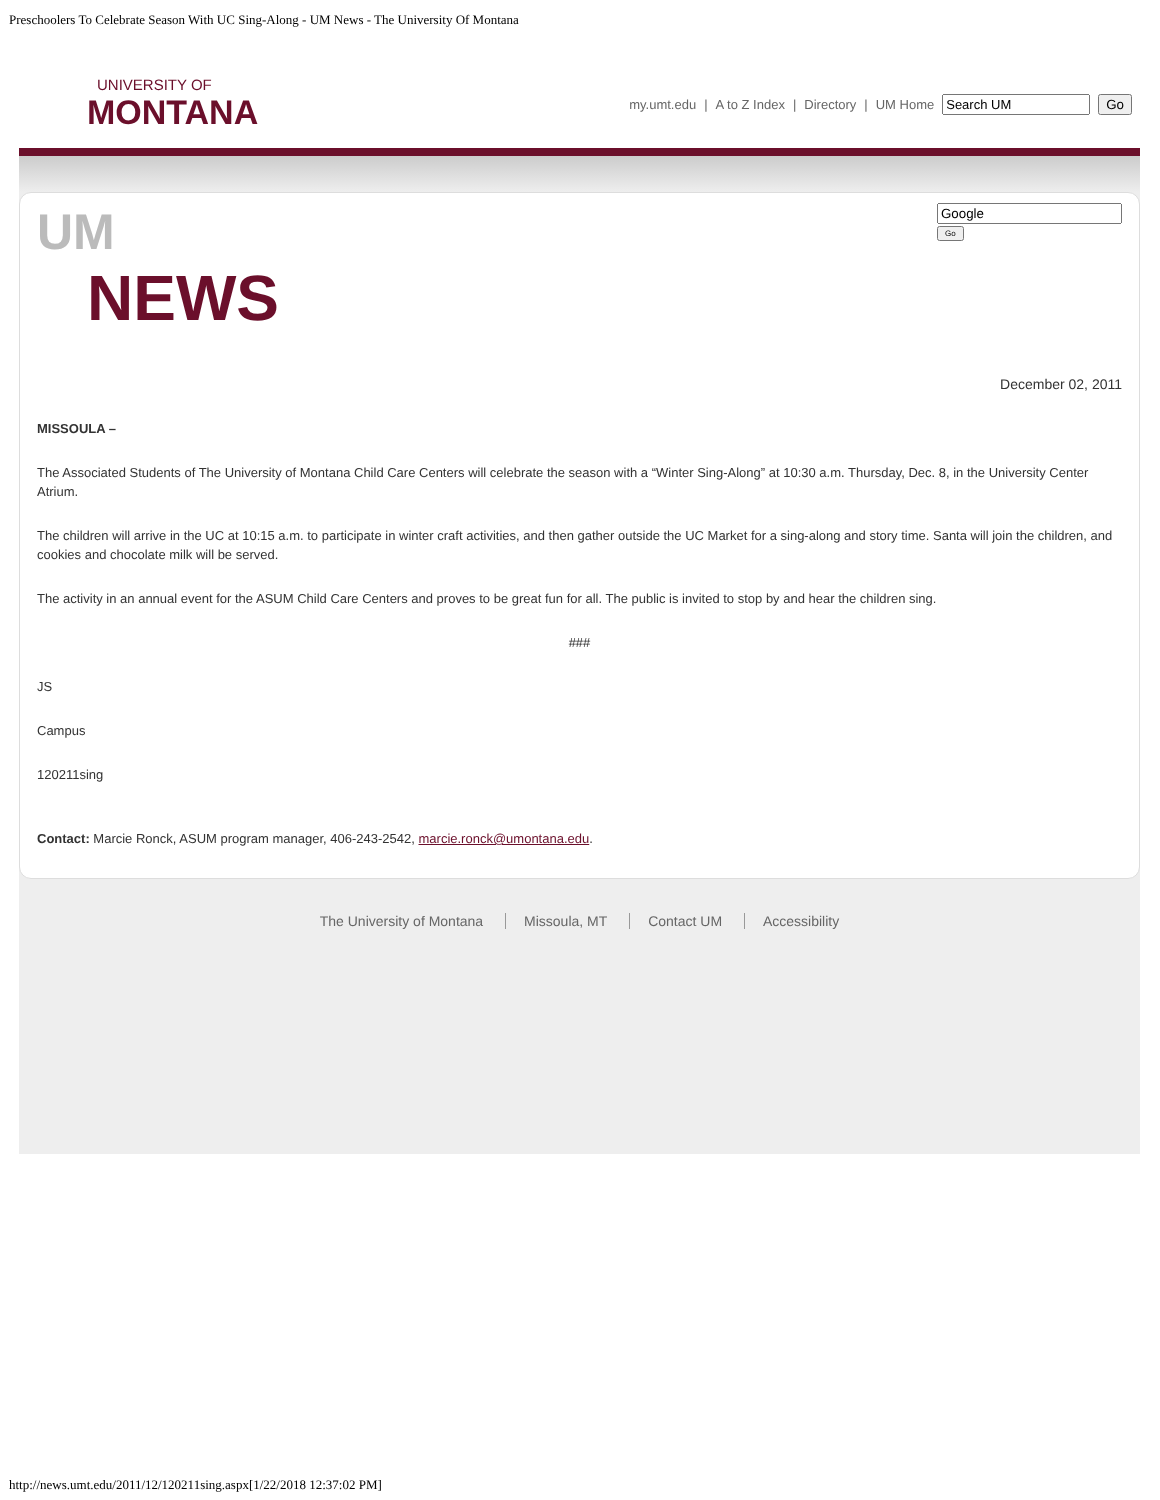Preschoolers To Celebrate Season With UC Sing-Along - UM News - The University Of Montana
UNIVERSITY OF
MONTANA
my.umt.edu | A to Z Index | Directory | UM Home Go
UM
NEWS
Go
December 02, 2011
MISSOULA –
The Associated Students of The University of Montana Child Care Centers will celebrate the season with a “Winter Sing-Along” at 10:30 a.m. Thursday, Dec. 8, in the University Center Atrium.
The children will arrive in the UC at 10:15 a.m. to participate in winter craft activities, and then gather outside the UC Market for a sing-along and story time. Santa will join the children, and cookies and chocolate milk will be served.
The activity in an annual event for the ASUM Child Care Centers and proves to be great fun for all. The public is invited to stop by and hear the children sing.
###
JS
Campus
120211sing
Contact: Marcie Ronck, ASUM program manager, 406-243-2542, marcie.ronck@umontana.edu.
The University of Montana Missoula, MT Contact UM Accessibility
http://news.umt.edu/2011/12/120211sing.aspx[1/22/2018 12:37:02 PM]